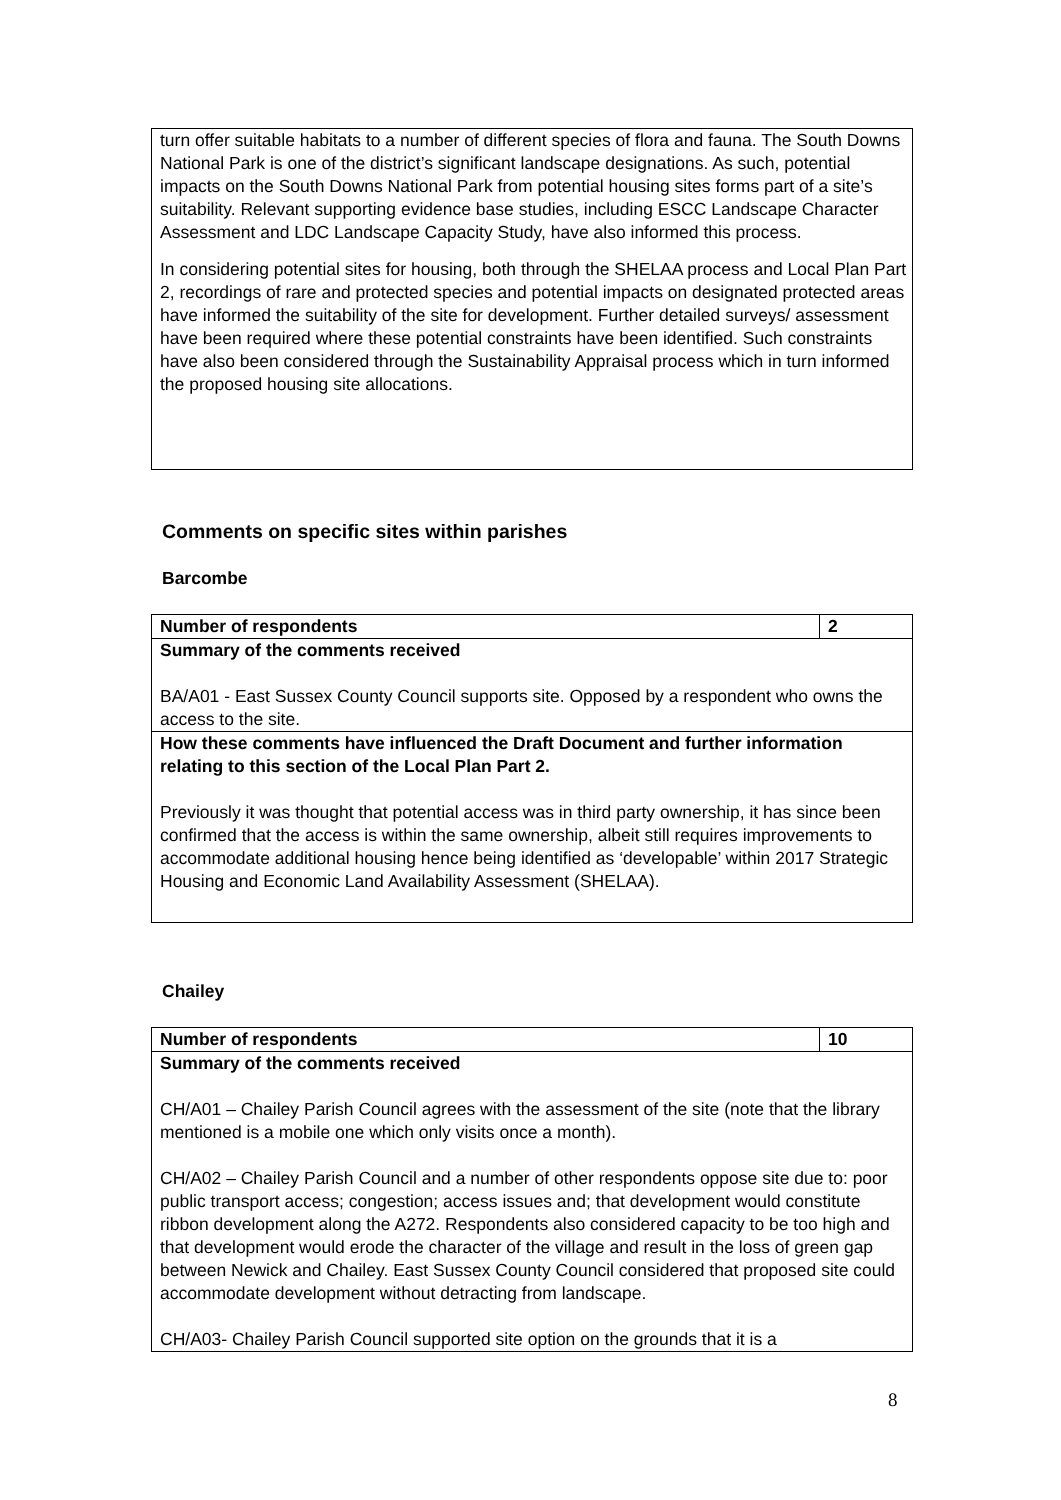turn offer suitable habitats to a number of different species of flora and fauna. The South Downs National Park is one of the district’s significant landscape designations. As such, potential impacts on the South Downs National Park from potential housing sites forms part of a site’s suitability. Relevant supporting evidence base studies, including ESCC Landscape Character Assessment and LDC Landscape Capacity Study, have also informed this process.
In considering potential sites for housing, both through the SHELAA process and Local Plan Part 2, recordings of rare and protected species and potential impacts on designated protected areas have informed the suitability of the site for development. Further detailed surveys/ assessment have been required where these potential constraints have been identified. Such constraints have also been considered through the Sustainability Appraisal process which in turn informed the proposed housing site allocations.
Comments on specific sites within parishes
Barcombe
| Number of respondents | 2 |
| Summary of the comments received BA/A01 - East Sussex County Council supports site. Opposed by a respondent who owns the access to the site. | |
| How these comments have influenced the Draft Document and further information relating to this section of the Local Plan Part 2. Previously it was thought that potential access was in third party ownership, it has since been confirmed that the access is within the same ownership, albeit still requires improvements to accommodate additional housing hence being identified as ‘developable’ within 2017 Strategic Housing and Economic Land Availability Assessment (SHELAA). | |
Chailey
| Number of respondents | 10 |
| Summary of the comments received CH/A01 – Chailey Parish Council agrees with the assessment of the site (note that the library mentioned is a mobile one which only visits once a month). CH/A02 – Chailey Parish Council and a number of other respondents oppose site due to: poor public transport access; congestion; access issues and; that development would constitute ribbon development along the A272. Respondents also considered capacity to be too high and that development would erode the character of the village and result in the loss of green gap between Newick and Chailey. East Sussex County Council considered that proposed site could accommodate development without detracting from landscape. CH/A03- Chailey Parish Council supported site option on the grounds that it is a | |
8